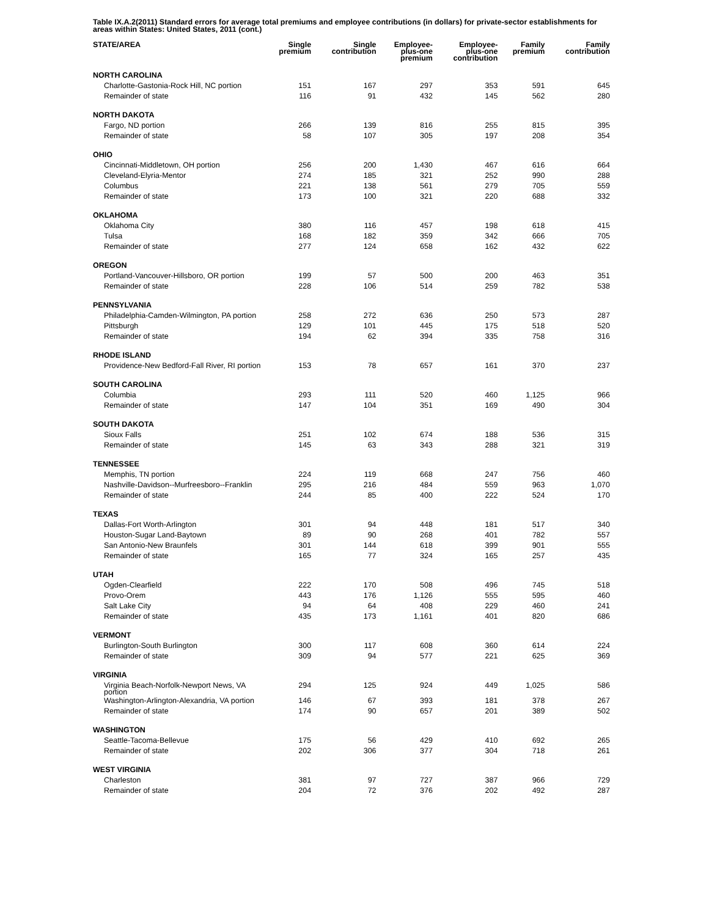Table IX.A.2(2011) Standard errors for average total premiums and employee contributions (in dollars) for private-sector establishments for areas within States: United States, 2011 (cont.)
| STATE/AREA | Single premium | Single contribution | Employee- plus-one premium | Employee- plus-one contribution | Family premium | Family contribution |
| --- | --- | --- | --- | --- | --- | --- |
| NORTH CAROLINA | | | | | | |
| Charlotte-Gastonia-Rock Hill, NC portion | 151 | 167 | 297 | 353 | 591 | 645 |
| Remainder of state | 116 | 91 | 432 | 145 | 562 | 280 |
| NORTH DAKOTA | | | | | | |
| Fargo, ND portion | 266 | 139 | 816 | 255 | 815 | 395 |
| Remainder of state | 58 | 107 | 305 | 197 | 208 | 354 |
| OHIO | | | | | | |
| Cincinnati-Middletown, OH portion | 256 | 200 | 1,430 | 467 | 616 | 664 |
| Cleveland-Elyria-Mentor | 274 | 185 | 321 | 252 | 990 | 288 |
| Columbus | 221 | 138 | 561 | 279 | 705 | 559 |
| Remainder of state | 173 | 100 | 321 | 220 | 688 | 332 |
| OKLAHOMA | | | | | | |
| Oklahoma City | 380 | 116 | 457 | 198 | 618 | 415 |
| Tulsa | 168 | 182 | 359 | 342 | 666 | 705 |
| Remainder of state | 277 | 124 | 658 | 162 | 432 | 622 |
| OREGON | | | | | | |
| Portland-Vancouver-Hillsboro, OR portion | 199 | 57 | 500 | 200 | 463 | 351 |
| Remainder of state | 228 | 106 | 514 | 259 | 782 | 538 |
| PENNSYLVANIA | | | | | | |
| Philadelphia-Camden-Wilmington, PA portion | 258 | 272 | 636 | 250 | 573 | 287 |
| Pittsburgh | 129 | 101 | 445 | 175 | 518 | 520 |
| Remainder of state | 194 | 62 | 394 | 335 | 758 | 316 |
| RHODE ISLAND | | | | | | |
| Providence-New Bedford-Fall River, RI portion | 153 | 78 | 657 | 161 | 370 | 237 |
| SOUTH CAROLINA | | | | | | |
| Columbia | 293 | 111 | 520 | 460 | 1,125 | 966 |
| Remainder of state | 147 | 104 | 351 | 169 | 490 | 304 |
| SOUTH DAKOTA | | | | | | |
| Sioux Falls | 251 | 102 | 674 | 188 | 536 | 315 |
| Remainder of state | 145 | 63 | 343 | 288 | 321 | 319 |
| TENNESSEE | | | | | | |
| Memphis, TN portion | 224 | 119 | 668 | 247 | 756 | 460 |
| Nashville-Davidson--Murfreesboro--Franklin | 295 | 216 | 484 | 559 | 963 | 1,070 |
| Remainder of state | 244 | 85 | 400 | 222 | 524 | 170 |
| TEXAS | | | | | | |
| Dallas-Fort Worth-Arlington | 301 | 94 | 448 | 181 | 517 | 340 |
| Houston-Sugar Land-Baytown | 89 | 90 | 268 | 401 | 782 | 557 |
| San Antonio-New Braunfels | 301 | 144 | 618 | 399 | 901 | 555 |
| Remainder of state | 165 | 77 | 324 | 165 | 257 | 435 |
| UTAH | | | | | | |
| Ogden-Clearfield | 222 | 170 | 508 | 496 | 745 | 518 |
| Provo-Orem | 443 | 176 | 1,126 | 555 | 595 | 460 |
| Salt Lake City | 94 | 64 | 408 | 229 | 460 | 241 |
| Remainder of state | 435 | 173 | 1,161 | 401 | 820 | 686 |
| VERMONT | | | | | | |
| Burlington-South Burlington | 300 | 117 | 608 | 360 | 614 | 224 |
| Remainder of state | 309 | 94 | 577 | 221 | 625 | 369 |
| VIRGINIA | | | | | | |
| Virginia Beach-Norfolk-Newport News, VA portion | 294 | 125 | 924 | 449 | 1,025 | 586 |
| Washington-Arlington-Alexandria, VA portion | 146 | 67 | 393 | 181 | 378 | 267 |
| Remainder of state | 174 | 90 | 657 | 201 | 389 | 502 |
| WASHINGTON | | | | | | |
| Seattle-Tacoma-Bellevue | 175 | 56 | 429 | 410 | 692 | 265 |
| Remainder of state | 202 | 306 | 377 | 304 | 718 | 261 |
| WEST VIRGINIA | | | | | | |
| Charleston | 381 | 97 | 727 | 387 | 966 | 729 |
| Remainder of state | 204 | 72 | 376 | 202 | 492 | 287 |